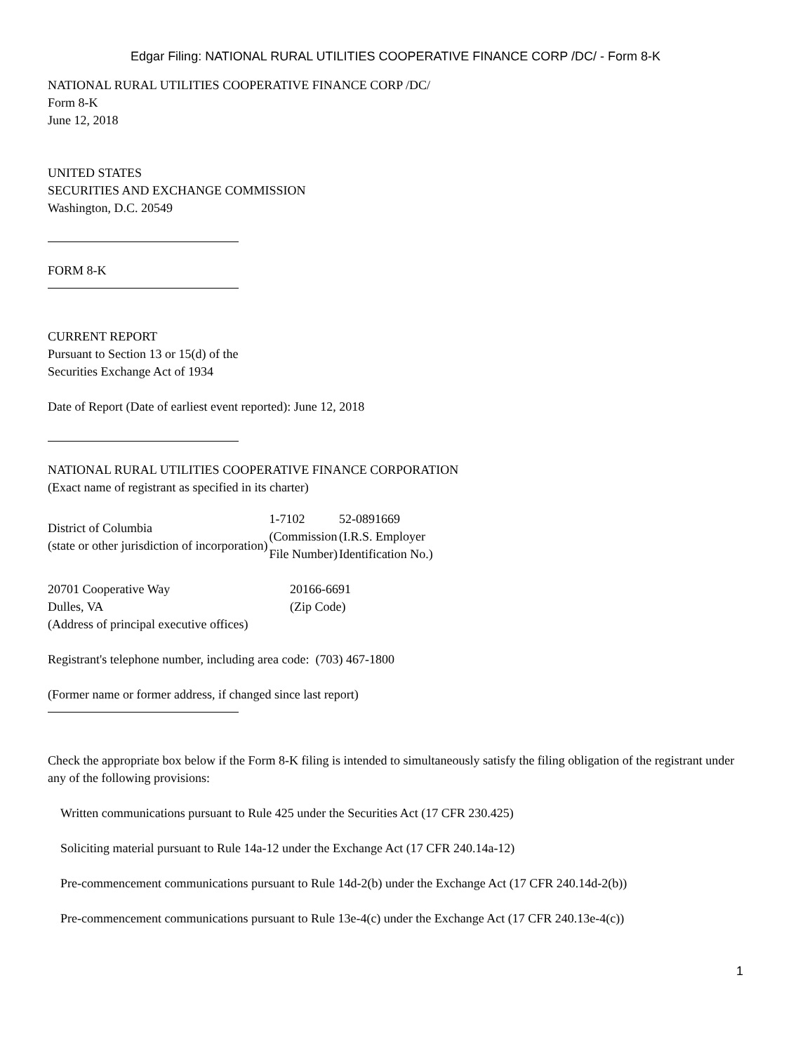Edgar Filing: NATIONAL RURAL UTILITIES COOPERATIVE FINANCE CORP /DC/ - Form 8-K
NATIONAL RURAL UTILITIES COOPERATIVE FINANCE CORP /DC/
Form 8-K
June 12, 2018
UNITED STATES
SECURITIES AND EXCHANGE COMMISSION
Washington, D.C. 20549
FORM 8-K
CURRENT REPORT
Pursuant to Section 13 or 15(d) of the
Securities Exchange Act of 1934
Date of Report (Date of earliest event reported): June 12, 2018
NATIONAL RURAL UTILITIES COOPERATIVE FINANCE CORPORATION
(Exact name of registrant as specified in its charter)
| District of Columbia (state or other jurisdiction of incorporation) | 1-7102 (Commission File Number) | 52-0891669 (I.R.S. Employer Identification No.) |
| 20701 Cooperative Way Dulles, VA (Address of principal executive offices) | 20166-6691 (Zip Code) |
Registrant's telephone number, including area code: (703) 467-1800
(Former name or former address, if changed since last report)
Check the appropriate box below if the Form 8-K filing is intended to simultaneously satisfy the filing obligation of the registrant under any of the following provisions:
Written communications pursuant to Rule 425 under the Securities Act (17 CFR 230.425)
Soliciting material pursuant to Rule 14a-12 under the Exchange Act (17 CFR 240.14a-12)
Pre-commencement communications pursuant to Rule 14d-2(b) under the Exchange Act (17 CFR 240.14d-2(b))
Pre-commencement communications pursuant to Rule 13e-4(c) under the Exchange Act (17 CFR 240.13e-4(c))
1